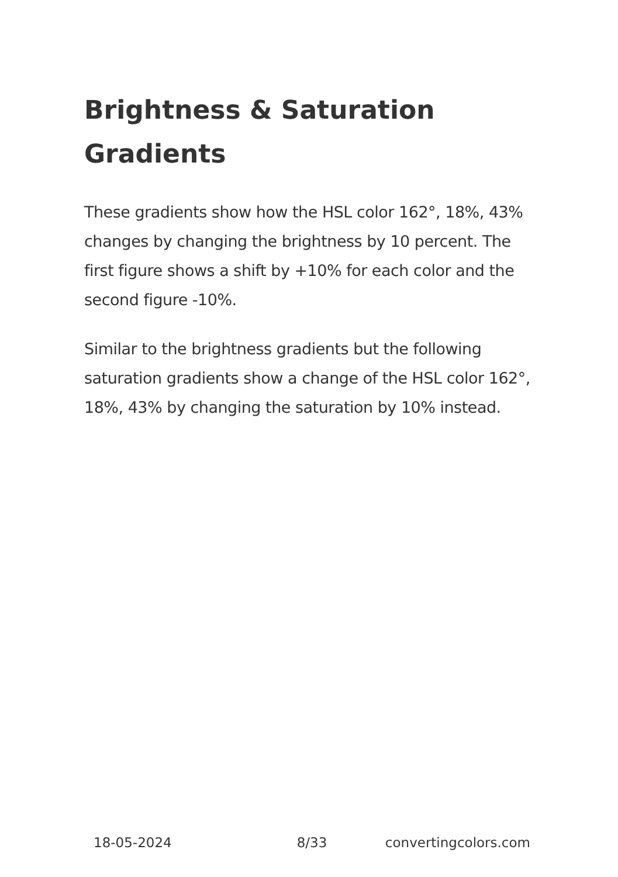Brightness & Saturation Gradients
These gradients show how the HSL color 162°, 18%, 43% changes by changing the brightness by 10 percent. The first figure shows a shift by +10% for each color and the second figure -10%.
Similar to the brightness gradients but the following saturation gradients show a change of the HSL color 162°, 18%, 43% by changing the saturation by 10% instead.
18-05-2024 8/33 convertingcolors.com